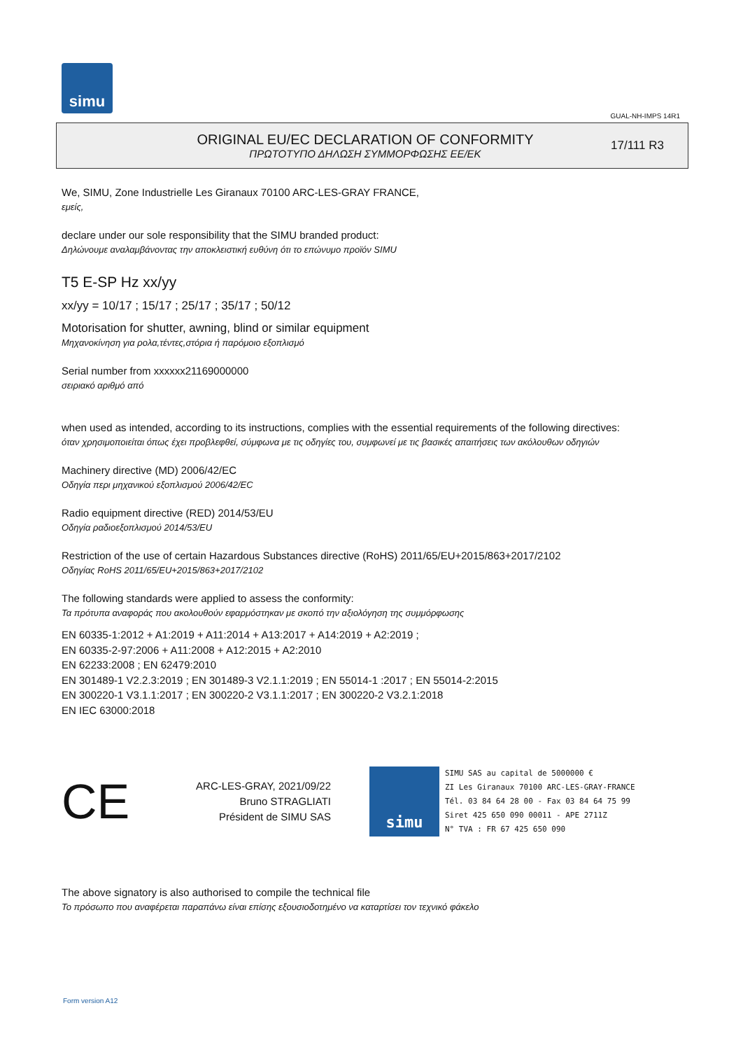simu
GUAL-NH-IMPS 14R1
ORIGINAL EU/EC DECLARATION OF CONFORMITY
ΠΡΩΤΟΤΥΠΟ ΔΗΛΩΣΗ ΣΥΜΜΟΡΦΩΣΗΣ ΕΕ/ΕΚ
17/111 R3
We, SIMU, Zone Industrielle Les Giranaux 70100 ARC-LES-GRAY FRANCE,
εμείς,
declare under our sole responsibility that the SIMU branded product:
Δηλώνουμε αναλαμβάνοντας την αποκλειστική ευθύνη ότι το επώνυμο προϊόν SIMU
T5 E-SP Hz xx/yy
xx/yy = 10/17 ; 15/17 ; 25/17 ; 35/17 ; 50/12
Motorisation for shutter, awning, blind or similar equipment
Μηχανοκίνηση για ρολα,τέντες,στόρια ή παρόμοιο εξοπλισμό
Serial number from xxxxxx21169000000
σειριακό αριθμό από
when used as intended, according to its instructions, complies with the essential requirements of the following directives:
όταν χρησιμοποιείται όπως έχει προβλεφθεί, σύμφωνα με τις οδηγίες του, συμφωνεί με τις βασικές απαιτήσεις των ακόλουθων οδηγιών
Machinery directive (MD) 2006/42/EC
Οδηγία περι μηχανικού εξοπλισμού 2006/42/EC
Radio equipment directive (RED) 2014/53/EU
Οδηγία ραδιοεξοπλισμού 2014/53/EU
Restriction of the use of certain Hazardous Substances directive (RoHS) 2011/65/EU+2015/863+2017/2102
Οδηγίας RoHS 2011/65/EU+2015/863+2017/2102
The following standards were applied to assess the conformity:
Τα πρότυπα αναφοράς που ακολουθούν εφαρμόστηκαν με σκοπό την αξιολόγηση της συμμόρφωσης
EN 60335-1:2012 + A1:2019 + A11:2014 + A13:2017 + A14:2019 + A2:2019 ;
EN 60335-2-97:2006 + A11:2008 + A12:2015 + A2:2010
EN 62233:2008 ; EN 62479:2010
EN 301489-1 V2.2.3:2019 ; EN 301489-3 V2.1.1:2019 ; EN 55014-1 :2017 ; EN 55014-2:2015
EN 300220-1 V3.1.1:2017 ; EN 300220-2 V3.1.1:2017 ; EN 300220-2 V3.2.1:2018
EN IEC 63000:2018
CE
ARC-LES-GRAY, 2021/09/22
Bruno STRAGLIATI
Président de SIMU SAS
simu
SIMU SAS au capital de 5000000 €
ZI Les Giranaux 70100 ARC-LES-GRAY-FRANCE
Tél. 03 84 64 28 00 - Fax 03 84 64 75 99
Siret 425 650 090 00011 - APE 2711Z
N° TVA : FR 67 425 650 090
The above signatory is also authorised to compile the technical file
Το πρόσωπο που αναφέρεται παραπάνω είναι επίσης εξουσιοδοτημένο να καταρτίσει τον τεχνικό φάκελο
Form version A12